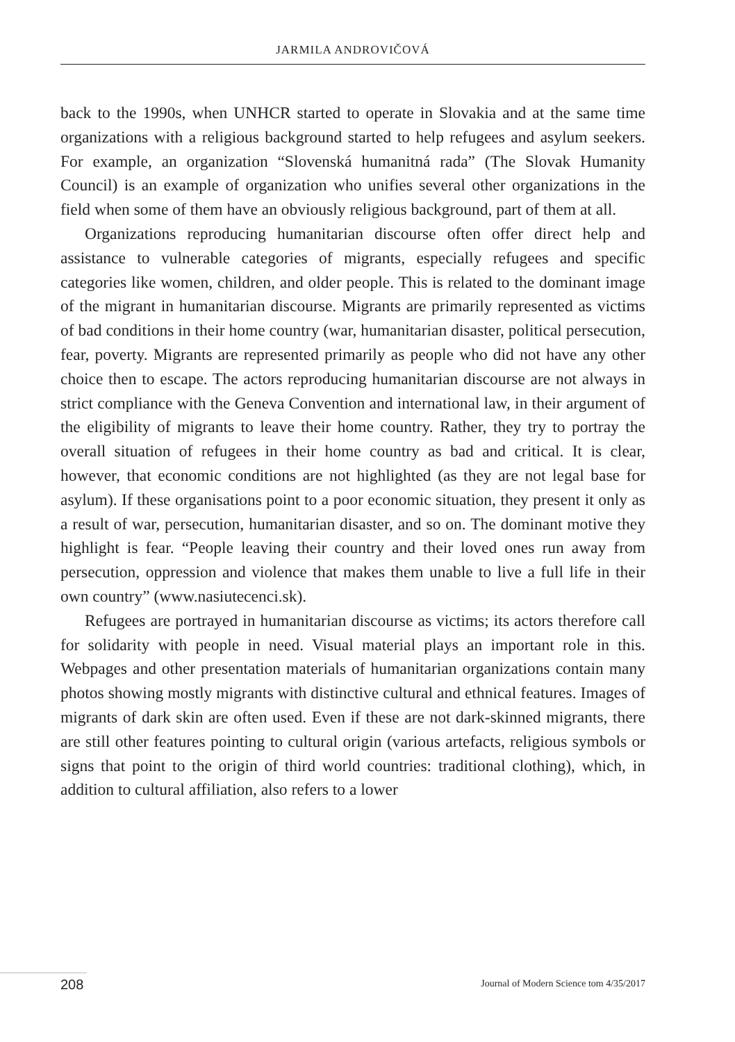JARMILA ANDROVIČOVÁ
back to the 1990s, when UNHCR started to operate in Slovakia and at the same time organizations with a religious background started to help refugees and asylum seekers. For example, an organization “Slovenská humanitná rada” (The Slovak Humanity Council) is an example of organization who unifies several other organizations in the field when some of them have an obviously religious background, part of them at all.
Organizations reproducing humanitarian discourse often offer direct help and assistance to vulnerable categories of migrants, especially refugees and specific categories like women, children, and older people. This is related to the dominant image of the migrant in humanitarian discourse. Migrants are primarily represented as victims of bad conditions in their home country (war, humanitarian disaster, political persecution, fear, poverty. Migrants are represented primarily as people who did not have any other choice then to escape. The actors reproducing humanitarian discourse are not always in strict compliance with the Geneva Convention and international law, in their argument of the eligibility of migrants to leave their home country. Rather, they try to portray the overall situation of refugees in their home country as bad and critical. It is clear, however, that economic conditions are not highlighted (as they are not legal base for asylum). If these organisations point to a poor economic situation, they present it only as a result of war, persecution, humanitarian disaster, and so on. The dominant motive they highlight is fear. “People leaving their country and their loved ones run away from persecution, oppression and violence that makes them unable to live a full life in their own country” (www.nasiutecenci.sk).
Refugees are portrayed in humanitarian discourse as victims; its actors therefore call for solidarity with people in need. Visual material plays an important role in this. Webpages and other presentation materials of humanitarian organizations contain many photos showing mostly migrants with distinctive cultural and ethnical features. Images of migrants of dark skin are often used. Even if these are not dark-skinned migrants, there are still other features pointing to cultural origin (various artefacts, religious symbols or signs that point to the origin of third world countries: traditional clothing), which, in addition to cultural affiliation, also refers to a lower
208 Journal of Modern Science tom 4/35/2017